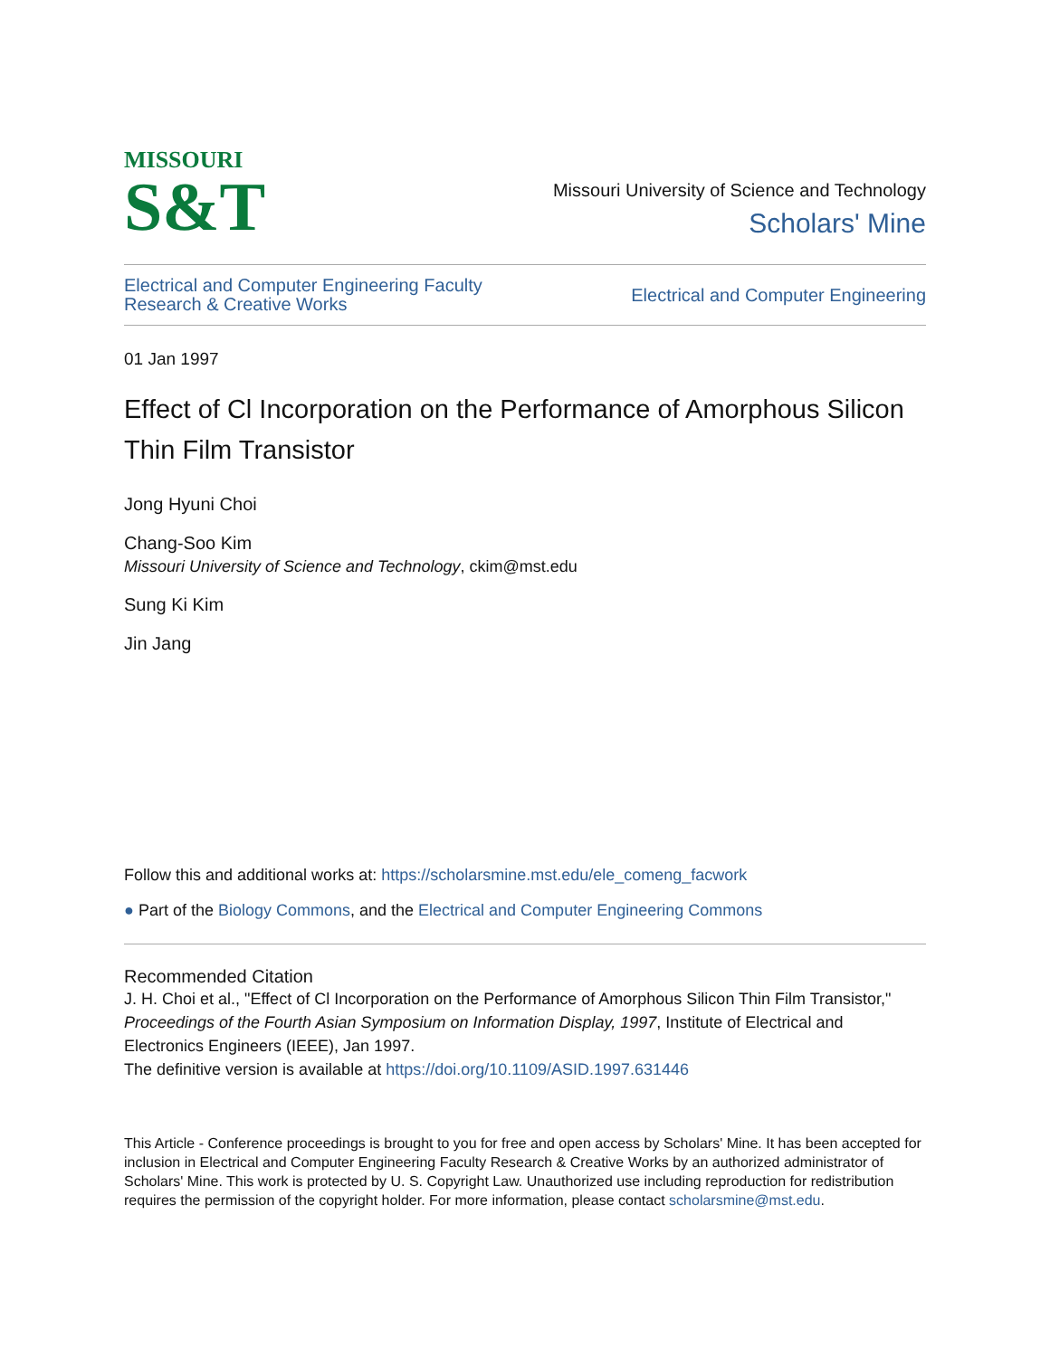MISSOURI
S&T
Missouri University of Science and Technology
Scholars' Mine
Electrical and Computer Engineering Faculty
Research & Creative Works
Electrical and Computer Engineering
01 Jan 1997
Effect of Cl Incorporation on the Performance of Amorphous Silicon Thin Film Transistor
Jong Hyuni Choi
Chang-Soo Kim
Missouri University of Science and Technology, ckim@mst.edu
Sung Ki Kim
Jin Jang
Follow this and additional works at: https://scholarsmine.mst.edu/ele_comeng_facwork
● Part of the Biology Commons, and the Electrical and Computer Engineering Commons
Recommended Citation
J. H. Choi et al., "Effect of Cl Incorporation on the Performance of Amorphous Silicon Thin Film Transistor," Proceedings of the Fourth Asian Symposium on Information Display, 1997, Institute of Electrical and Electronics Engineers (IEEE), Jan 1997.
The definitive version is available at https://doi.org/10.1109/ASID.1997.631446
This Article - Conference proceedings is brought to you for free and open access by Scholars' Mine. It has been accepted for inclusion in Electrical and Computer Engineering Faculty Research & Creative Works by an authorized administrator of Scholars' Mine. This work is protected by U. S. Copyright Law. Unauthorized use including reproduction for redistribution requires the permission of the copyright holder. For more information, please contact scholarsmine@mst.edu.